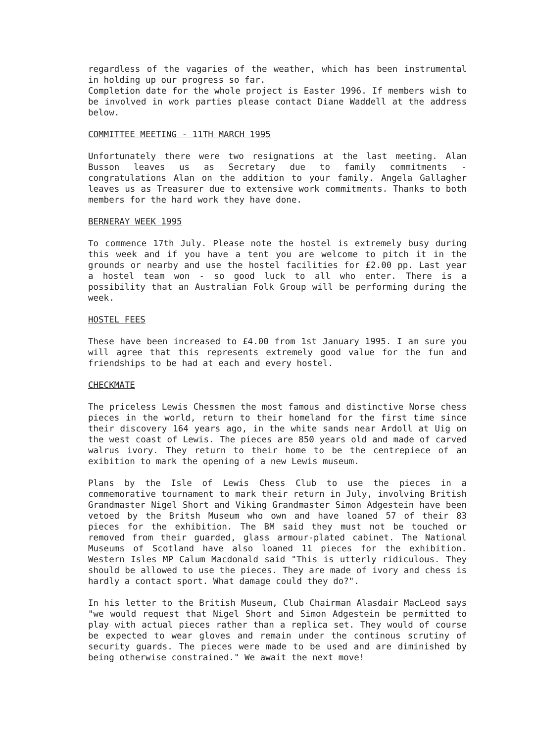regardless of the vagaries of the weather, which has been instrumental in holding up our progress so far.
Completion date for the whole project is Easter 1996. If members wish to be involved in work parties please contact Diane Waddell at the address below.
COMMITTEE MEETING - 11TH MARCH 1995
Unfortunately there were two resignations at the last meeting. Alan Busson leaves us as Secretary due to family commitments - congratulations Alan on the addition to your family. Angela Gallagher leaves us as Treasurer due to extensive work commitments. Thanks to both members for the hard work they have done.
BERNERAY WEEK 1995
To commence 17th July. Please note the hostel is extremely busy during this week and if you have a tent you are welcome to pitch it in the grounds or nearby and use the hostel facilities for £2.00 pp. Last year a hostel team won - so good luck to all who enter. There is a possibility that an Australian Folk Group will be performing during the week.
HOSTEL FEES
These have been increased to £4.00 from 1st January 1995. I am sure you will agree that this represents extremely good value for the fun and friendships to be had at each and every hostel.
CHECKMATE
The priceless Lewis Chessmen the most famous and distinctive Norse chess pieces in the world, return to their homeland for the first time since their discovery 164 years ago, in the white sands near Ardoll at Uig on the west coast of Lewis. The pieces are 850 years old and made of carved walrus ivory. They return to their home to be the centrepiece of an exibition to mark the opening of a new Lewis museum.
Plans by the Isle of Lewis Chess Club to use the pieces in a commemorative tournament to mark their return in July, involving British Grandmaster Nigel Short and Viking Grandmaster Simon Adgestein have been vetoed by the Britsh Museum who own and have loaned 57 of their 83 pieces for the exhibition. The BM said they must not be touched or removed from their guarded, glass armour-plated cabinet. The National Museums of Scotland have also loaned 11 pieces for the exhibition. Western Isles MP Calum Macdonald said "This is utterly ridiculous. They should be allowed to use the pieces. They are made of ivory and chess is hardly a contact sport. What damage could they do?".
In his letter to the British Museum, Club Chairman Alasdair MacLeod says "we would request that Nigel Short and Simon Adgestein be permitted to play with actual pieces rather than a replica set. They would of course be expected to wear gloves and remain under the continous scrutiny of security guards. The pieces were made to be used and are diminished by being otherwise constrained." We await the next move!